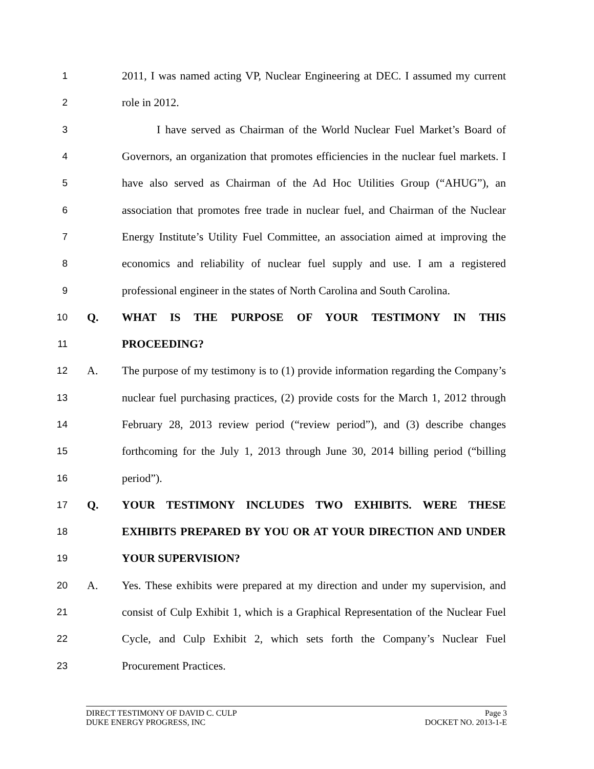1 2011, I was named acting VP, Nuclear Engineering at DEC. I assumed my current
2 role in 2012.
3 I have served as Chairman of the World Nuclear Fuel Market’s Board of
4 Governors, an organization that promotes efficiencies in the nuclear fuel markets. I
5 have also served as Chairman of the Ad Hoc Utilities Group (“AHUG”), an
6 association that promotes free trade in nuclear fuel, and Chairman of the Nuclear
7 Energy Institute’s Utility Fuel Committee, an association aimed at improving the
8 economics and reliability of nuclear fuel supply and use. I am a registered
9 professional engineer in the states of North Carolina and South Carolina.
10 Q. WHAT IS THE PURPOSE OF YOUR TESTIMONY IN THIS
11 PROCEEDING?
12 A. The purpose of my testimony is to (1) provide information regarding the Company’s
13 nuclear fuel purchasing practices, (2) provide costs for the March 1, 2012 through
14 February 28, 2013 review period (“review period”), and (3) describe changes
15 forthcoming for the July 1, 2013 through June 30, 2014 billing period (“billing
16 period”).
17 Q. YOUR TESTIMONY INCLUDES TWO EXHIBITS. WERE THESE
18 EXHIBITS PREPARED BY YOU OR AT YOUR DIRECTION AND UNDER
19 YOUR SUPERVISION?
20 A. Yes. These exhibits were prepared at my direction and under my supervision, and
21 consist of Culp Exhibit 1, which is a Graphical Representation of the Nuclear Fuel
22 Cycle, and Culp Exhibit 2, which sets forth the Company’s Nuclear Fuel
23 Procurement Practices.
DIRECT TESTIMONY OF DAVID C. CULP Page 3
DUKE ENERGY PROGRESS, INC DOCKET NO. 2013-1-E